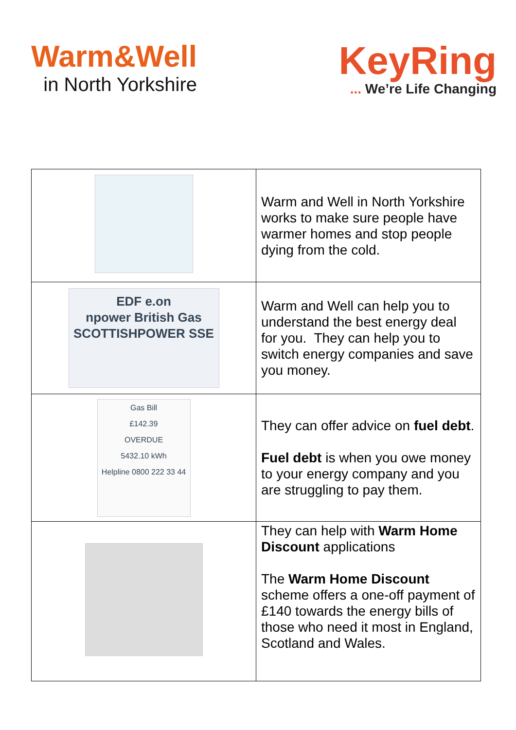Warm&Well
in North Yorkshire
KeyRing... We’re Life Changing
| | Warm and Well in North Yorkshire works to make sure people have warmer homes and stop people dying from the cold. |
| EDF e.on npower British Gas SCOTTISHPOWER SSE | Warm and Well can help you to understand the best energy deal for you. They can help you to switch energy companies and save you money. |
| Gas Bill £142.39 OVERDUE 5432.10 kWh Helpline 0800 222 33 44 | They can offer advice on fuel debt . Fuel debt is when you owe money to your energy company and you are struggling to pay them. |
| | They can help with Warm Home Discount applications The Warm Home Discount scheme offers a one-off payment of £140 towards the energy bills of those who need it most in England, Scotland and Wales. |